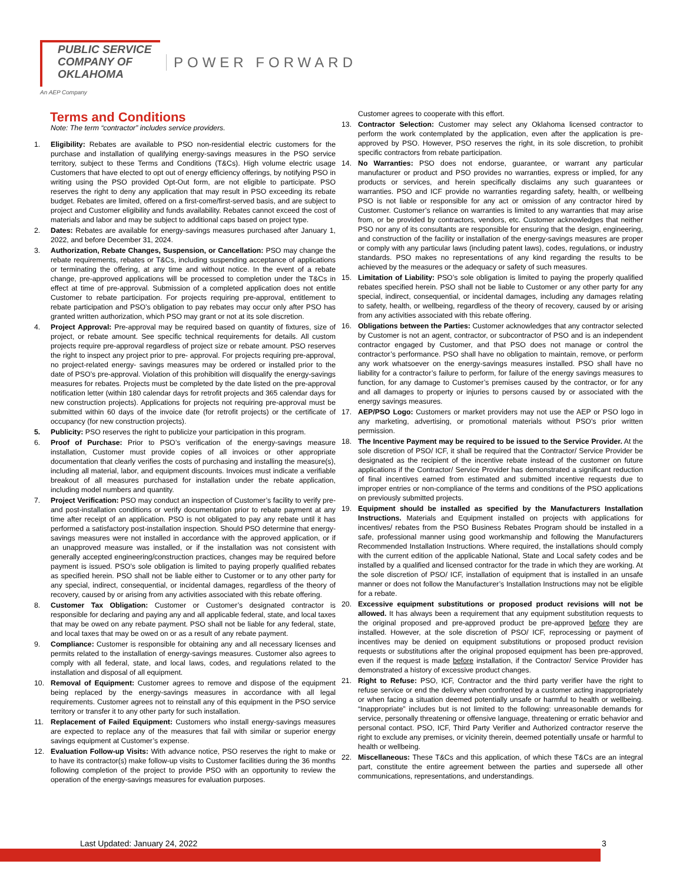PUBLIC SERVICE
COMPANY OF
OKLAHOMA
An AEP Company
POWER FORWARD
Terms and Conditions
Note: The term “contractor” includes service providers.
1. Eligibility: Rebates are available to PSO non-residential electric customers for the purchase and installation of qualifying energy-savings measures in the PSO service territory, subject to these Terms and Conditions (T&Cs). High volume electric usage Customers that have elected to opt out of energy efficiency offerings, by notifying PSO in writing using the PSO provided Opt-Out form, are not eligible to participate. PSO reserves the right to deny any application that may result in PSO exceeding its rebate budget. Rebates are limited, offered on a first-come/first-served basis, and are subject to project and Customer eligibility and funds availability. Rebates cannot exceed the cost of materials and labor and may be subject to additional caps based on project type.
2. Dates: Rebates are available for energy-savings measures purchased after January 1, 2022, and before December 31, 2024.
3. Authorization, Rebate Changes, Suspension, or Cancellation: PSO may change the rebate requirements, rebates or T&Cs, including suspending acceptance of applications or terminating the offering, at any time and without notice. In the event of a rebate change, pre-approved applications will be processed to completion under the T&Cs in effect at time of pre-approval. Submission of a completed application does not entitle Customer to rebate participation. For projects requiring pre-approval, entitlement to rebate participation and PSO’s obligation to pay rebates may occur only after PSO has granted written authorization, which PSO may grant or not at its sole discretion.
4. Project Approval: Pre-approval may be required based on quantity of fixtures, size of project, or rebate amount. See specific technical requirements for details. All custom projects require pre-approval regardless of project size or rebate amount. PSO reserves the right to inspect any project prior to pre- approval. For projects requiring pre-approval, no project-related energy- savings measures may be ordered or installed prior to the date of PSO’s pre-approval. Violation of this prohibition will disqualify the energy-savings measures for rebates. Projects must be completed by the date listed on the pre-approval notification letter (within 180 calendar days for retrofit projects and 365 calendar days for new construction projects). Applications for projects not requiring pre-approval must be submitted within 60 days of the invoice date (for retrofit projects) or the certificate of occupancy (for new construction projects).
5. Publicity: PSO reserves the right to publicize your participation in this program.
6. Proof of Purchase: Prior to PSO’s verification of the energy-savings measure installation, Customer must provide copies of all invoices or other appropriate documentation that clearly verifies the costs of purchasing and installing the measure(s), including all material, labor, and equipment discounts. Invoices must indicate a verifiable breakout of all measures purchased for installation under the rebate application, including model numbers and quantity.
7. Project Verification: PSO may conduct an inspection of Customer’s facility to verify pre- and post-installation conditions or verify documentation prior to rebate payment at any time after receipt of an application. PSO is not obligated to pay any rebate until it has performed a satisfactory post-installation inspection. Should PSO determine that energy-savings measures were not installed in accordance with the approved application, or if an unapproved measure was installed, or if the installation was not consistent with generally accepted engineering/construction practices, changes may be required before payment is issued. PSO’s sole obligation is limited to paying properly qualified rebates as specified herein. PSO shall not be liable either to Customer or to any other party for any special, indirect, consequential, or incidental damages, regardless of the theory of recovery, caused by or arising from any activities associated with this rebate offering.
8. Customer Tax Obligation: Customer or Customer’s designated contractor is responsible for declaring and paying any and all applicable federal, state, and local taxes that may be owed on any rebate payment. PSO shall not be liable for any federal, state, and local taxes that may be owed on or as a result of any rebate payment.
9. Compliance: Customer is responsible for obtaining any and all necessary licenses and permits related to the installation of energy-savings measures. Customer also agrees to comply with all federal, state, and local laws, codes, and regulations related to the installation and disposal of all equipment.
10. Removal of Equipment: Customer agrees to remove and dispose of the equipment being replaced by the energy-savings measures in accordance with all legal requirements. Customer agrees not to reinstall any of this equipment in the PSO service territory or transfer it to any other party for such installation.
11. Replacement of Failed Equipment: Customers who install energy-savings measures are expected to replace any of the measures that fail with similar or superior energy savings equipment at Customer’s expense.
12. Evaluation Follow-up Visits: With advance notice, PSO reserves the right to make or to have its contractor(s) make follow-up visits to Customer facilities during the 36 months following completion of the project to provide PSO with an opportunity to review the operation of the energy-savings measures for evaluation purposes.
Customer agrees to cooperate with this effort.
13. Contractor Selection: Customer may select any Oklahoma licensed contractor to perform the work contemplated by the application, even after the application is pre-approved by PSO. However, PSO reserves the right, in its sole discretion, to prohibit specific contractors from rebate participation.
14. No Warranties: PSO does not endorse, guarantee, or warrant any particular manufacturer or product and PSO provides no warranties, express or implied, for any products or services, and herein specifically disclaims any such guarantees or warranties. PSO and ICF provide no warranties regarding safety, health, or wellbeing PSO is not liable or responsible for any act or omission of any contractor hired by Customer. Customer’s reliance on warranties is limited to any warranties that may arise from, or be provided by contractors, vendors, etc. Customer acknowledges that neither PSO nor any of its consultants are responsible for ensuring that the design, engineering, and construction of the facility or installation of the energy-savings measures are proper or comply with any particular laws (including patent laws), codes, regulations, or industry standards. PSO makes no representations of any kind regarding the results to be achieved by the measures or the adequacy or safety of such measures.
15. Limitation of Liability: PSO’s sole obligation is limited to paying the properly qualified rebates specified herein. PSO shall not be liable to Customer or any other party for any special, indirect, consequential, or incidental damages, including any damages relating to safety, health, or wellbeing, regardless of the theory of recovery, caused by or arising from any activities associated with this rebate offering.
16. Obligations between the Parties: Customer acknowledges that any contractor selected by Customer is not an agent, contractor, or subcontractor of PSO and is an independent contractor engaged by Customer, and that PSO does not manage or control the contractor’s performance. PSO shall have no obligation to maintain, remove, or perform any work whatsoever on the energy-savings measures installed. PSO shall have no liability for a contractor’s failure to perform, for failure of the energy savings measures to function, for any damage to Customer’s premises caused by the contractor, or for any and all damages to property or injuries to persons caused by or associated with the energy savings measures.
17. AEP/PSO Logo: Customers or market providers may not use the AEP or PSO logo in any marketing, advertising, or promotional materials without PSO’s prior written permission.
18. The Incentive Payment may be required to be issued to the Service Provider. At the sole discretion of PSO/ ICF, it shall be required that the Contractor/ Service Provider be designated as the recipient of the incentive rebate instead of the customer on future applications if the Contractor/ Service Provider has demonstrated a significant reduction of final incentives earned from estimated and submitted incentive requests due to improper entries or non-compliance of the terms and conditions of the PSO applications on previously submitted projects.
19. Equipment should be installed as specified by the Manufacturers Installation Instructions. Materials and Equipment installed on projects with applications for incentives/ rebates from the PSO Business Rebates Program should be installed in a safe, professional manner using good workmanship and following the Manufacturers Recommended Installation Instructions. Where required, the installations should comply with the current edition of the applicable National, State and Local safety codes and be installed by a qualified and licensed contractor for the trade in which they are working. At the sole discretion of PSO/ ICF, installation of equipment that is installed in an unsafe manner or does not follow the Manufacturer’s Installation Instructions may not be eligible for a rebate.
20. Excessive equipment substitutions or proposed product revisions will not be allowed. It has always been a requirement that any equipment substitution requests to the original proposed and pre-approved product be pre-approved before they are installed. However, at the sole discretion of PSO/ ICF, reprocessing or payment of incentives may be denied on equipment substitutions or proposed product revision requests or substitutions after the original proposed equipment has been pre-approved, even if the request is made before installation, if the Contractor/ Service Provider has demonstrated a history of excessive product changes.
21. Right to Refuse: PSO, ICF, Contractor and the third party verifier have the right to refuse service or end the delivery when confronted by a customer acting inappropriately or when facing a situation deemed potentially unsafe or harmful to health or wellbeing. “Inappropriate” includes but is not limited to the following: unreasonable demands for service, personally threatening or offensive language, threatening or erratic behavior and personal contact. PSO, ICF, Third Party Verifier and Authorized contractor reserve the right to exclude any premises, or vicinity therein, deemed potentially unsafe or harmful to health or wellbeing.
22. Miscellaneous: These T&Cs and this application, of which these T&Cs are an integral part, constitute the entire agreement between the parties and supersede all other communications, representations, and understandings.
Last Updated: January 24, 2022 3